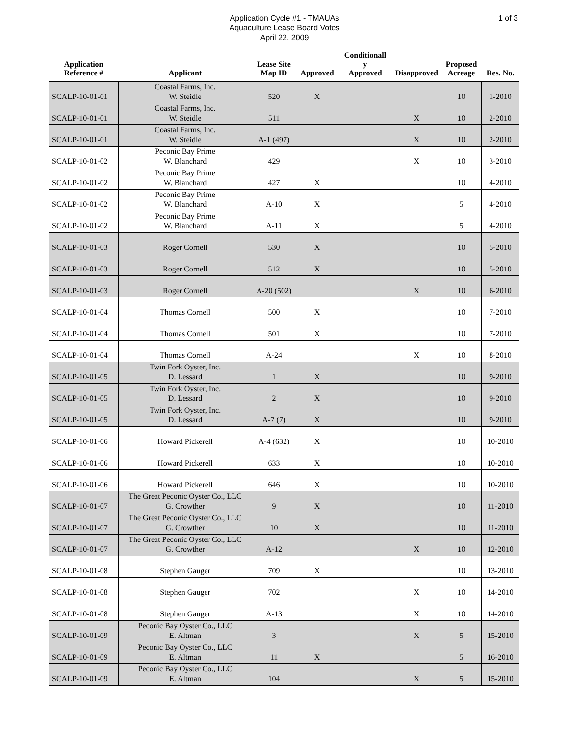Application Cycle #1 - TMAUAs
Aquaculture Lease Board Votes
April 22, 2009
1 of 3
| Application Reference # | Applicant | Lease Site Map ID | Approved | Conditionall y Approved | Disapproved | Proposed Acreage | Res. No. |
| --- | --- | --- | --- | --- | --- | --- | --- |
| SCALP-10-01-01 | Coastal Farms, Inc. W. Steidle | 520 | X | | | 10 | 1-2010 |
| SCALP-10-01-01 | Coastal Farms, Inc. W. Steidle | 511 | | | X | 10 | 2-2010 |
| SCALP-10-01-01 | Coastal Farms, Inc. W. Steidle | A-1 (497) | | | X | 10 | 2-2010 |
| SCALP-10-01-02 | Peconic Bay Prime W. Blanchard | 429 | | | X | 10 | 3-2010 |
| SCALP-10-01-02 | Peconic Bay Prime W. Blanchard | 427 | X | | | 10 | 4-2010 |
| SCALP-10-01-02 | Peconic Bay Prime W. Blanchard | A-10 | X | | | 5 | 4-2010 |
| SCALP-10-01-02 | Peconic Bay Prime W. Blanchard | A-11 | X | | | 5 | 4-2010 |
| SCALP-10-01-03 | Roger Cornell | 530 | X | | | 10 | 5-2010 |
| SCALP-10-01-03 | Roger Cornell | 512 | X | | | 10 | 5-2010 |
| SCALP-10-01-03 | Roger Cornell | A-20 (502) | | | X | 10 | 6-2010 |
| SCALP-10-01-04 | Thomas Cornell | 500 | X | | | 10 | 7-2010 |
| SCALP-10-01-04 | Thomas Cornell | 501 | X | | | 10 | 7-2010 |
| SCALP-10-01-04 | Thomas Cornell | A-24 | | | X | 10 | 8-2010 |
| SCALP-10-01-05 | Twin Fork Oyster, Inc. D. Lessard | 1 | X | | | 10 | 9-2010 |
| SCALP-10-01-05 | Twin Fork Oyster, Inc. D. Lessard | 2 | X | | | 10 | 9-2010 |
| SCALP-10-01-05 | Twin Fork Oyster, Inc. D. Lessard | A-7 (7) | X | | | 10 | 9-2010 |
| SCALP-10-01-06 | Howard Pickerell | A-4 (632) | X | | | 10 | 10-2010 |
| SCALP-10-01-06 | Howard Pickerell | 633 | X | | | 10 | 10-2010 |
| SCALP-10-01-06 | Howard Pickerell | 646 | X | | | 10 | 10-2010 |
| SCALP-10-01-07 | The Great Peconic Oyster Co., LLC G. Crowther | 9 | X | | | 10 | 11-2010 |
| SCALP-10-01-07 | The Great Peconic Oyster Co., LLC G. Crowther | 10 | X | | | 10 | 11-2010 |
| SCALP-10-01-07 | The Great Peconic Oyster Co., LLC G. Crowther | A-12 | | | X | 10 | 12-2010 |
| SCALP-10-01-08 | Stephen Gauger | 709 | X | | | 10 | 13-2010 |
| SCALP-10-01-08 | Stephen Gauger | 702 | | | X | 10 | 14-2010 |
| SCALP-10-01-08 | Stephen Gauger | A-13 | | | X | 10 | 14-2010 |
| SCALP-10-01-09 | Peconic Bay Oyster Co., LLC E. Altman | 3 | | | X | 5 | 15-2010 |
| SCALP-10-01-09 | Peconic Bay Oyster Co., LLC E. Altman | 11 | X | | | 5 | 16-2010 |
| SCALP-10-01-09 | Peconic Bay Oyster Co., LLC E. Altman | 104 | | | X | 5 | 15-2010 |